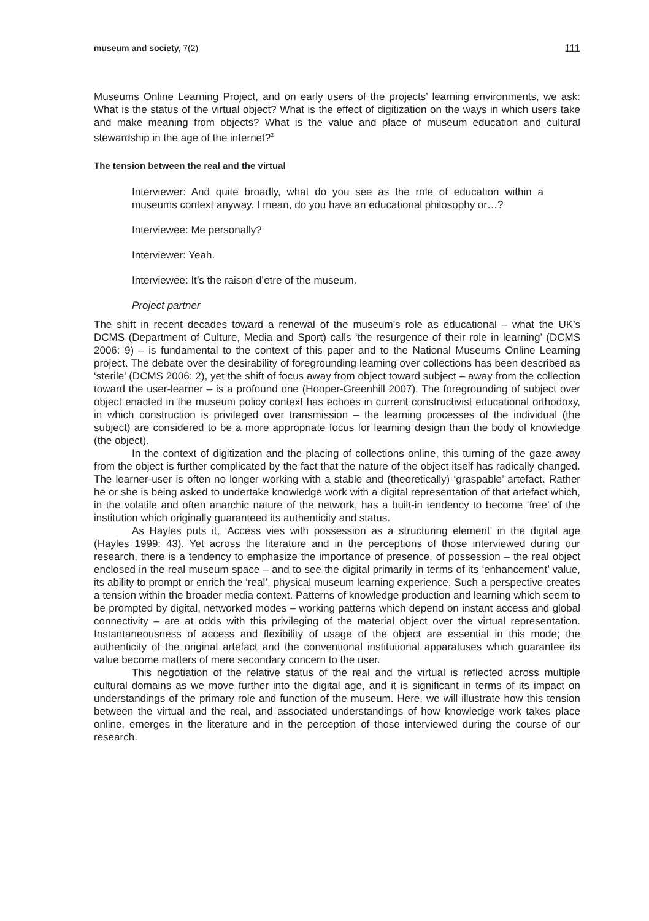museum and society, 7(2) 111
Museums Online Learning Project, and on early users of the projects’ learning environments, we ask: What is the status of the virtual object? What is the effect of digitization on the ways in which users take and make meaning from objects? What is the value and place of museum education and cultural stewardship in the age of the internet?<sup>2</sup>
The tension between the real and the virtual
Interviewer: And quite broadly, what do you see as the role of education within a museums context anyway. I mean, do you have an educational philosophy or…?
Interviewee: Me personally?
Interviewer: Yeah.
Interviewee: It’s the raison d’etre of the museum.
Project partner
The shift in recent decades toward a renewal of the museum’s role as educational – what the UK’s DCMS (Department of Culture, Media and Sport) calls ‘the resurgence of their role in learning’ (DCMS 2006: 9) – is fundamental to the context of this paper and to the National Museums Online Learning project. The debate over the desirability of foregrounding learning over collections has been described as ‘sterile’ (DCMS 2006: 2), yet the shift of focus away from object toward subject – away from the collection toward the user-learner – is a profound one (Hooper-Greenhill 2007). The foregrounding of subject over object enacted in the museum policy context has echoes in current constructivist educational orthodoxy, in which construction is privileged over transmission – the learning processes of the individual (the subject) are considered to be a more appropriate focus for learning design than the body of knowledge (the object).
In the context of digitization and the placing of collections online, this turning of the gaze away from the object is further complicated by the fact that the nature of the object itself has radically changed. The learner-user is often no longer working with a stable and (theoretically) ‘graspable’ artefact. Rather he or she is being asked to undertake knowledge work with a digital representation of that artefact which, in the volatile and often anarchic nature of the network, has a built-in tendency to become ‘free’ of the institution which originally guaranteed its authenticity and status.
As Hayles puts it, ‘Access vies with possession as a structuring element’ in the digital age (Hayles 1999: 43). Yet across the literature and in the perceptions of those interviewed during our research, there is a tendency to emphasize the importance of presence, of possession – the real object enclosed in the real museum space – and to see the digital primarily in terms of its ‘enhancement’ value, its ability to prompt or enrich the ‘real’, physical museum learning experience. Such a perspective creates a tension within the broader media context. Patterns of knowledge production and learning which seem to be prompted by digital, networked modes – working patterns which depend on instant access and global connectivity – are at odds with this privileging of the material object over the virtual representation. Instantaneousness of access and flexibility of usage of the object are essential in this mode; the authenticity of the original artefact and the conventional institutional apparatuses which guarantee its value become matters of mere secondary concern to the user.
This negotiation of the relative status of the real and the virtual is reflected across multiple cultural domains as we move further into the digital age, and it is significant in terms of its impact on understandings of the primary role and function of the museum. Here, we will illustrate how this tension between the virtual and the real, and associated understandings of how knowledge work takes place online, emerges in the literature and in the perception of those interviewed during the course of our research.